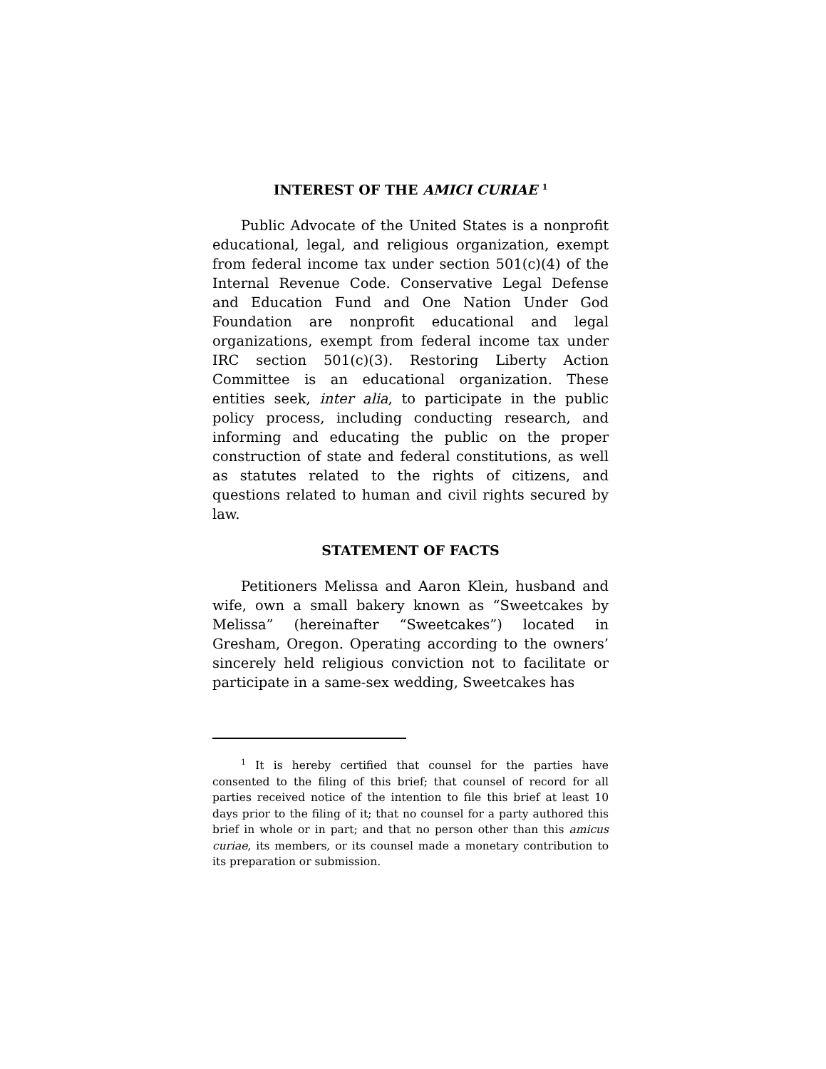INTEREST OF THE AMICI CURIAE <sup>1</sup>
Public Advocate of the United States is a nonprofit educational, legal, and religious organization, exempt from federal income tax under section 501(c)(4) of the Internal Revenue Code. Conservative Legal Defense and Education Fund and One Nation Under God Foundation are nonprofit educational and legal organizations, exempt from federal income tax under IRC section 501(c)(3). Restoring Liberty Action Committee is an educational organization. These entities seek, inter alia, to participate in the public policy process, including conducting research, and informing and educating the public on the proper construction of state and federal constitutions, as well as statutes related to the rights of citizens, and questions related to human and civil rights secured by law.
STATEMENT OF FACTS
Petitioners Melissa and Aaron Klein, husband and wife, own a small bakery known as “Sweetcakes by Melissa” (hereinafter “Sweetcakes”) located in Gresham, Oregon. Operating according to the owners’ sincerely held religious conviction not to facilitate or participate in a same-sex wedding, Sweetcakes has
<sup>1</sup> It is hereby certified that counsel for the parties have consented to the filing of this brief; that counsel of record for all parties received notice of the intention to file this brief at least 10 days prior to the filing of it; that no counsel for a party authored this brief in whole or in part; and that no person other than this amicus curiae, its members, or its counsel made a monetary contribution to its preparation or submission.